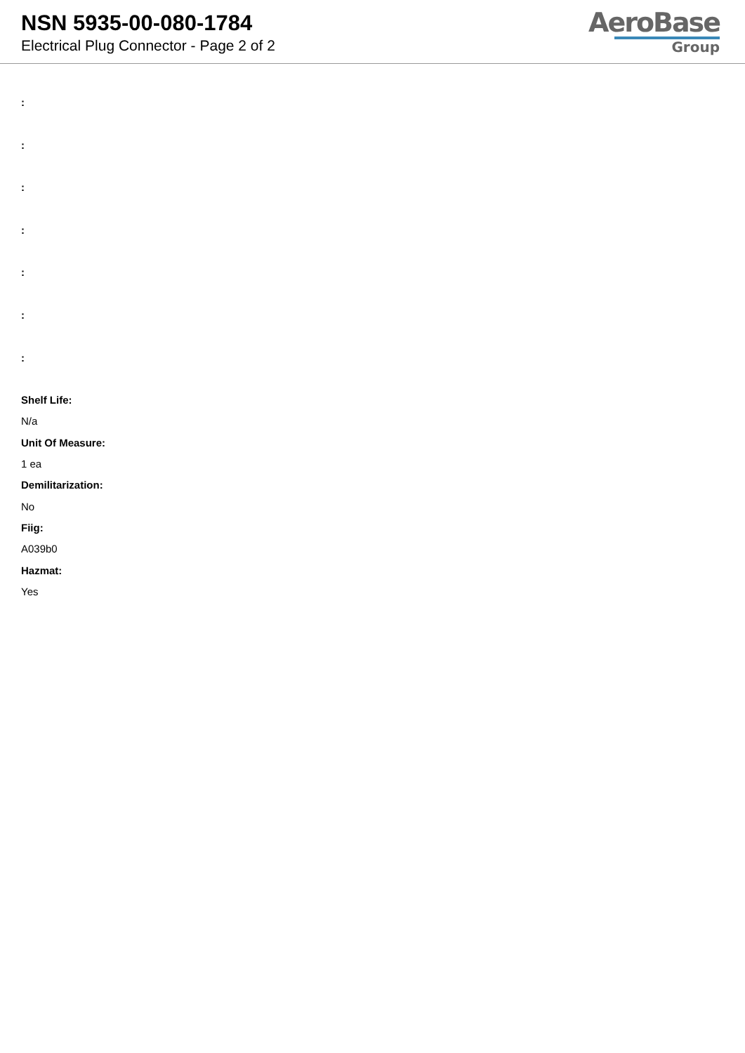NSN 5935-00-080-1784
Electrical Plug Connector - Page 2 of 2
AeroBase
Group
:
:
:
:
:
:
:
Shelf Life:
N/a
Unit Of Measure:
1 ea
Demilitarization:
No
Fiig:
A039b0
Hazmat:
Yes